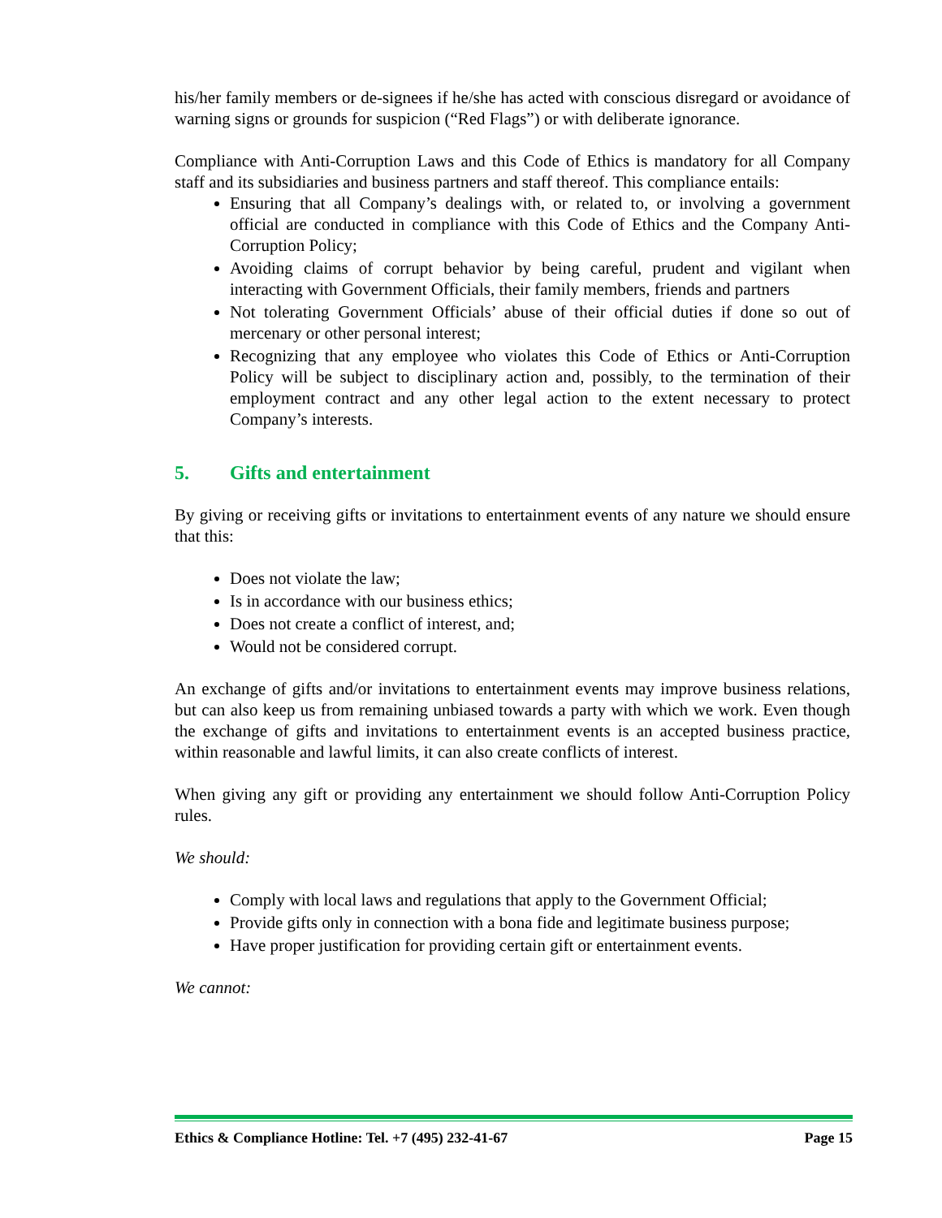his/her family members or de-signees if he/she has acted with conscious disregard or avoidance of warning signs or grounds for suspicion (“Red Flags”) or with deliberate ignorance.
Compliance with Anti-Corruption Laws and this Code of Ethics is mandatory for all Company staff and its subsidiaries and business partners and staff thereof. This compliance entails:
Ensuring that all Company’s dealings with, or related to, or involving a government official are conducted in compliance with this Code of Ethics and the Company Anti-Corruption Policy;
Avoiding claims of corrupt behavior by being careful, prudent and vigilant when interacting with Government Officials, their family members, friends and partners
Not tolerating Government Officials’ abuse of their official duties if done so out of mercenary or other personal interest;
Recognizing that any employee who violates this Code of Ethics or Anti-Corruption Policy will be subject to disciplinary action and, possibly, to the termination of their employment contract and any other legal action to the extent necessary to protect Company’s interests.
5. Gifts and entertainment
By giving or receiving gifts or invitations to entertainment events of any nature we should ensure that this:
Does not violate the law;
Is in accordance with our business ethics;
Does not create a conflict of interest, and;
Would not be considered corrupt.
An exchange of gifts and/or invitations to entertainment events may improve business relations, but can also keep us from remaining unbiased towards a party with which we work. Even though the exchange of gifts and invitations to entertainment events is an accepted business practice, within reasonable and lawful limits, it can also create conflicts of interest.
When giving any gift or providing any entertainment we should follow Anti-Corruption Policy rules.
We should:
Comply with local laws and regulations that apply to the Government Official;
Provide gifts only in connection with a bona fide and legitimate business purpose;
Have proper justification for providing certain gift or entertainment events.
We cannot:
Ethics & Compliance Hotline: Tel. +7 (495) 232-41-67 Page 15